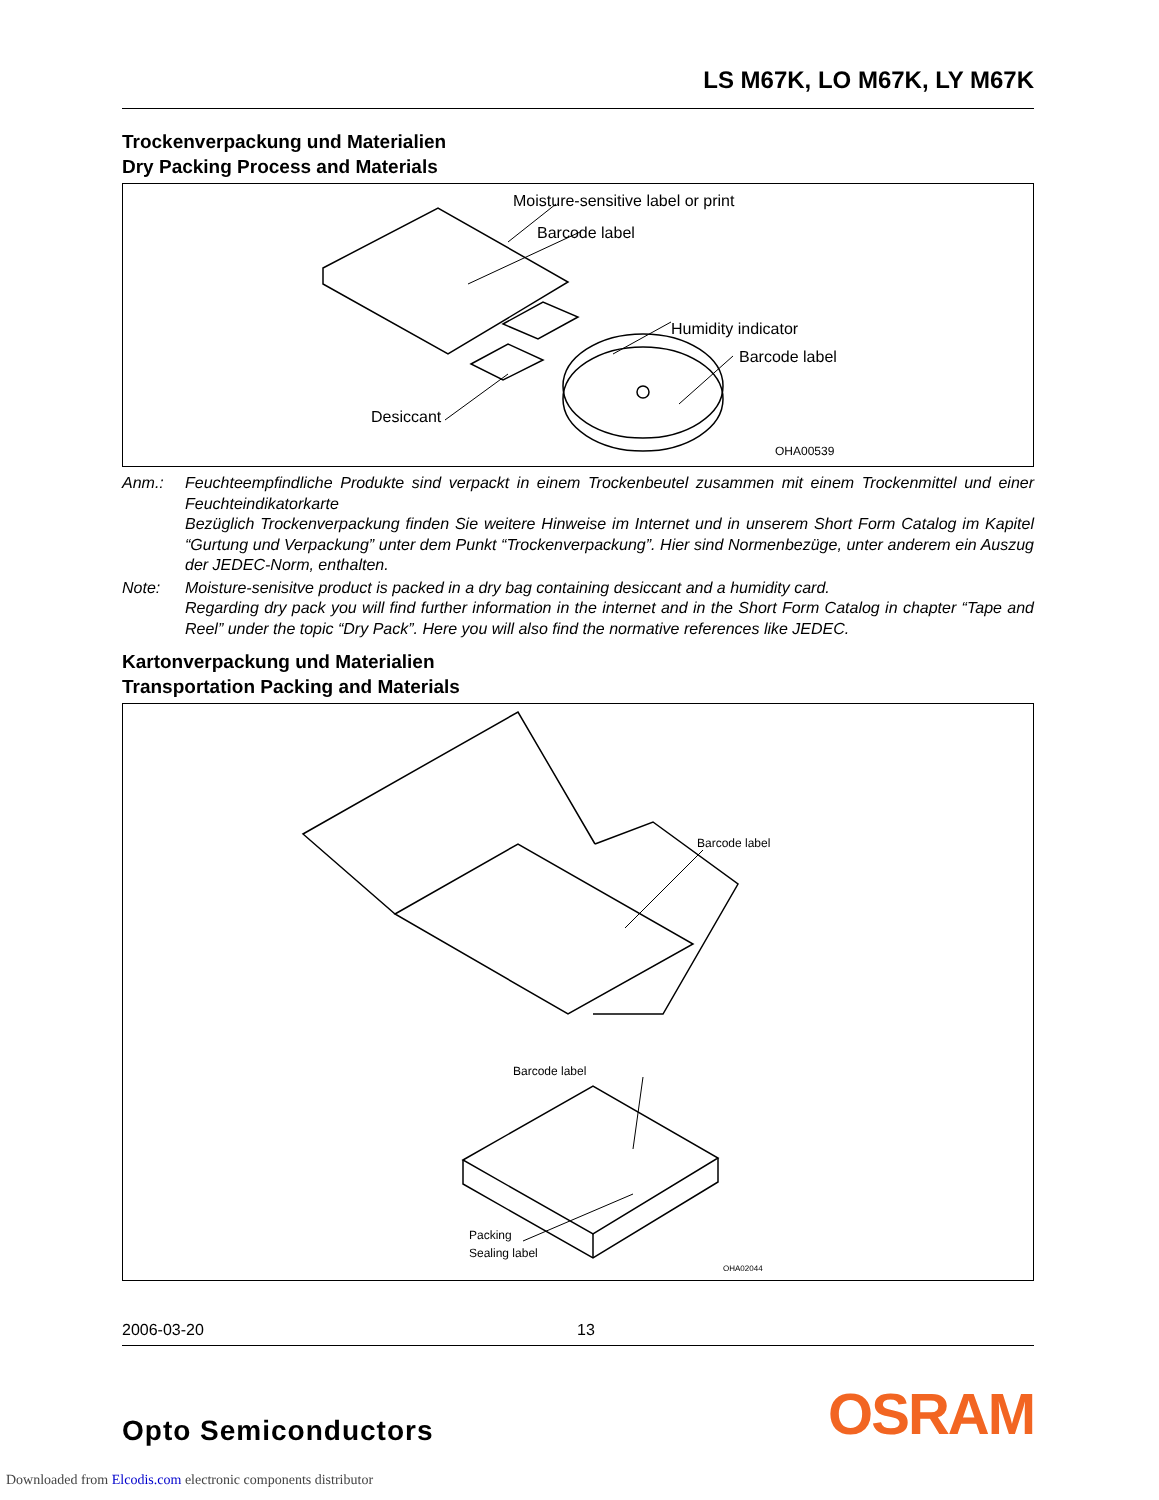LS M67K, LO M67K, LY M67K
Trockenverpackung und Materialien
Dry Packing Process and Materials
Moisture-sensitive label or print
Barcode label
Humidity indicator
Barcode label
Desiccant
OHA00539
Anm.: Feuchteempfindliche Produkte sind verpackt in einem Trockenbeutel zusammen mit einem Trockenmittel und einer Feuchteindikatorkarte
Bezüglich Trockenverpackung finden Sie weitere Hinweise im Internet und in unserem Short Form Catalog im Kapitel “Gurtung und Verpackung” unter dem Punkt “Trockenverpackung”. Hier sind Normenbezüge, unter anderem ein Auszug der JEDEC-Norm, enthalten.
Note: Moisture-senisitve product is packed in a dry bag containing desiccant and a humidity card.
Regarding dry pack you will find further information in the internet and in the Short Form Catalog in chapter “Tape and Reel” under the topic “Dry Pack”. Here you will also find the normative references like JEDEC.
Kartonverpackung und Materialien
Transportation Packing and Materials
Barcode label
Barcode label
Packing
Sealing label
OHA02044
2006-03-20 13
Opto Semiconductors
OSRAM
Downloaded from Elcodis.com electronic components distributor